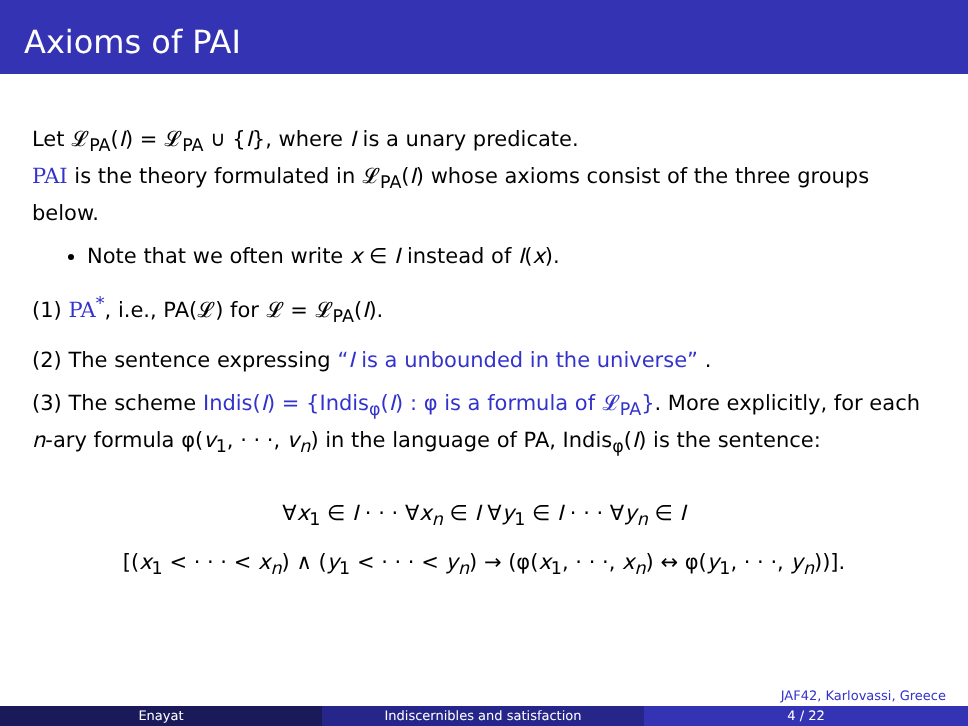Axioms of PAI
Let 𝓛<sub>PA</sub>(I) = 𝓛<sub>PA</sub> ∪ {I}, where I is a unary predicate.
PAI is the theory formulated in 𝓛<sub>PA</sub>(I) whose axioms consist of the three groups below.
Note that we often write x ∈ I instead of I(x).
(1) PA<sup>*</sup>, i.e., PA(𝓛) for 𝓛 = 𝓛<sub>PA</sub>(I).
(2) The sentence expressing “I is a unbounded in the universe” .
(3) The scheme Indis(I) = {Indis<sub>φ</sub>(I) : φ is a formula of 𝓛<sub>PA</sub>}. More explicitly, for each n-ary formula φ(v<sub>1</sub>, · · ·, v<sub>n</sub>) in the language of PA, Indis<sub>φ</sub>(I) is the sentence:
∀x<sub>1</sub> ∈ I · · · ∀x<sub>n</sub> ∈ I ∀y<sub>1</sub> ∈ I · · · ∀y<sub>n</sub> ∈ I
[(x<sub>1</sub> < · · · < x<sub>n</sub>) ∧ (y<sub>1</sub> < · · · < y<sub>n</sub>) → (φ(x<sub>1</sub>, · · ·, x<sub>n</sub>) ↔ φ(y<sub>1</sub>, · · ·, y<sub>n</sub>))].
JAF42, Karlovassi, Greece
Enayat Indiscernibles and satisfaction 4 / 22